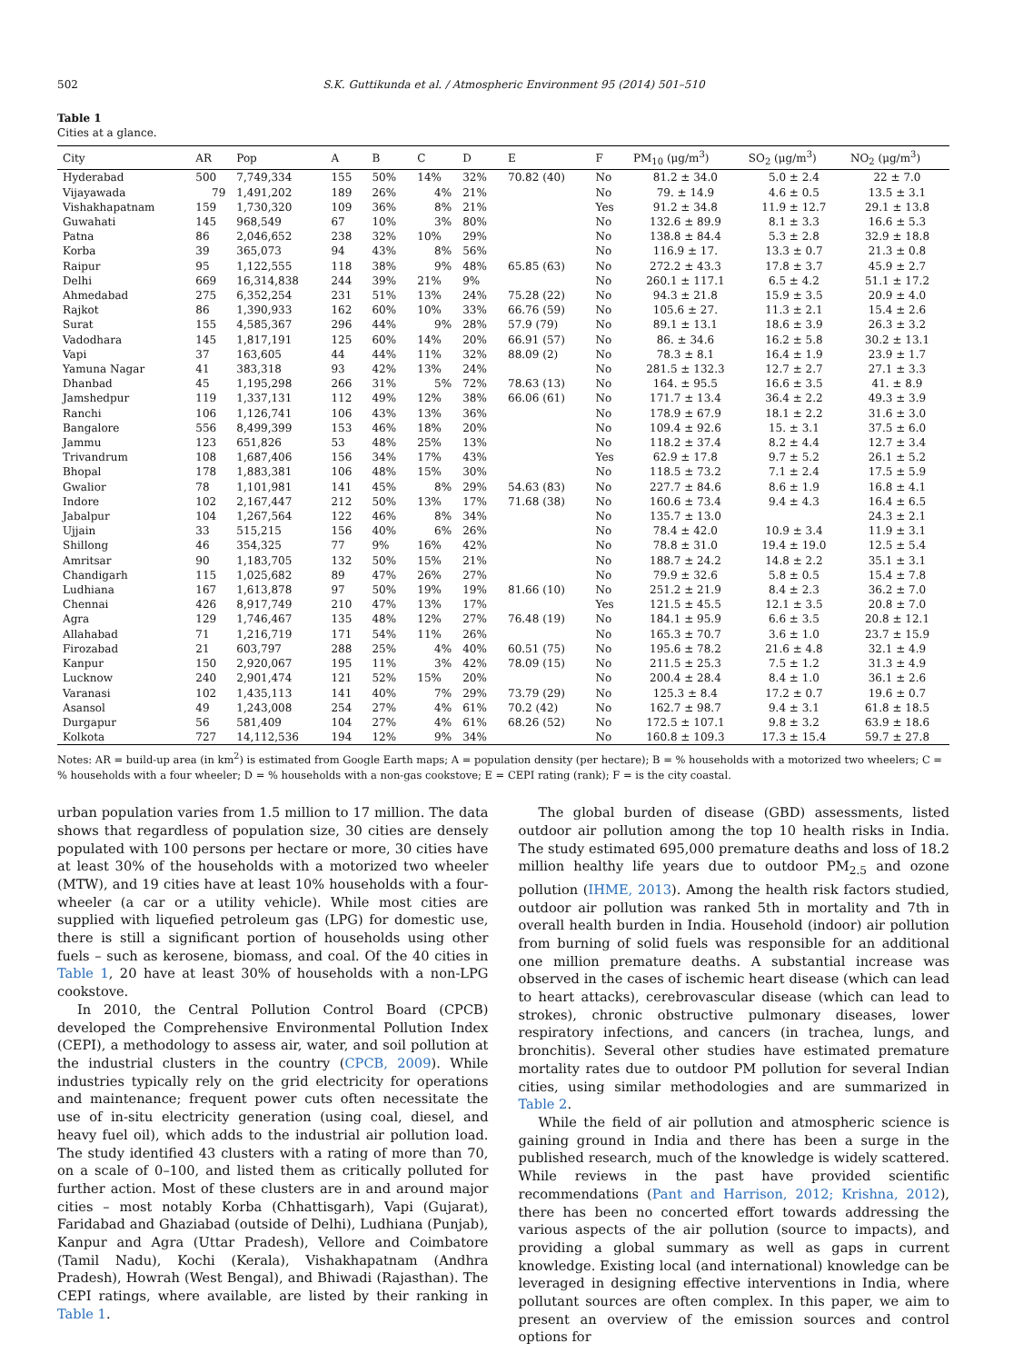502 S.K. Guttikunda et al. / Atmospheric Environment 95 (2014) 501–510
Table 1
Cities at a glance.
| City | AR | Pop | A | B | C | D | E | F | PM<sub>10</sub> (μg/m<sup>3</sup>) | SO<sub>2</sub> (μg/m<sup>3</sup>) | NO<sub>2</sub> (μg/m<sup>3</sup>) |
| --- | --- | --- | --- | --- | --- | --- | --- | --- | --- | --- | --- |
| Hyderabad | 500 | 7,749,334 | 155 | 50% | 14% | 32% | 70.82 (40) | No | 81.2 ± 34.0 | 5.0 ± 2.4 | 22 ± 7.0 |
| Vijayawada | 79 | 1,491,202 | 189 | 26% | 4% | 21% | | No | 79. ± 14.9 | 4.6 ± 0.5 | 13.5 ± 3.1 |
| Vishakhapatnam | 159 | 1,730,320 | 109 | 36% | 8% | 21% | | Yes | 91.2 ± 34.8 | 11.9 ± 12.7 | 29.1 ± 13.8 |
| Guwahati | 145 | 968,549 | 67 | 10% | 3% | 80% | | No | 132.6 ± 89.9 | 8.1 ± 3.3 | 16.6 ± 5.3 |
| Patna | 86 | 2,046,652 | 238 | 32% | 10% | 29% | | No | 138.8 ± 84.4 | 5.3 ± 2.8 | 32.9 ± 18.8 |
| Korba | 39 | 365,073 | 94 | 43% | 8% | 56% | | No | 116.9 ± 17. | 13.3 ± 0.7 | 21.3 ± 0.8 |
| Raipur | 95 | 1,122,555 | 118 | 38% | 9% | 48% | 65.85 (63) | No | 272.2 ± 43.3 | 17.8 ± 3.7 | 45.9 ± 2.7 |
| Delhi | 669 | 16,314,838 | 244 | 39% | 21% | 9% | | No | 260.1 ± 117.1 | 6.5 ± 4.2 | 51.1 ± 17.2 |
| Ahmedabad | 275 | 6,352,254 | 231 | 51% | 13% | 24% | 75.28 (22) | No | 94.3 ± 21.8 | 15.9 ± 3.5 | 20.9 ± 4.0 |
| Rajkot | 86 | 1,390,933 | 162 | 60% | 10% | 33% | 66.76 (59) | No | 105.6 ± 27. | 11.3 ± 2.1 | 15.4 ± 2.6 |
| Surat | 155 | 4,585,367 | 296 | 44% | 9% | 28% | 57.9 (79) | No | 89.1 ± 13.1 | 18.6 ± 3.9 | 26.3 ± 3.2 |
| Vadodhara | 145 | 1,817,191 | 125 | 60% | 14% | 20% | 66.91 (57) | No | 86. ± 34.6 | 16.2 ± 5.8 | 30.2 ± 13.1 |
| Vapi | 37 | 163,605 | 44 | 44% | 11% | 32% | 88.09 (2) | No | 78.3 ± 8.1 | 16.4 ± 1.9 | 23.9 ± 1.7 |
| Yamuna Nagar | 41 | 383,318 | 93 | 42% | 13% | 24% | | No | 281.5 ± 132.3 | 12.7 ± 2.7 | 27.1 ± 3.3 |
| Dhanbad | 45 | 1,195,298 | 266 | 31% | 5% | 72% | 78.63 (13) | No | 164. ± 95.5 | 16.6 ± 3.5 | 41. ± 8.9 |
| Jamshedpur | 119 | 1,337,131 | 112 | 49% | 12% | 38% | 66.06 (61) | No | 171.7 ± 13.4 | 36.4 ± 2.2 | 49.3 ± 3.9 |
| Ranchi | 106 | 1,126,741 | 106 | 43% | 13% | 36% | | No | 178.9 ± 67.9 | 18.1 ± 2.2 | 31.6 ± 3.0 |
| Bangalore | 556 | 8,499,399 | 153 | 46% | 18% | 20% | | No | 109.4 ± 92.6 | 15. ± 3.1 | 37.5 ± 6.0 |
| Jammu | 123 | 651,826 | 53 | 48% | 25% | 13% | | No | 118.2 ± 37.4 | 8.2 ± 4.4 | 12.7 ± 3.4 |
| Trivandrum | 108 | 1,687,406 | 156 | 34% | 17% | 43% | | Yes | 62.9 ± 17.8 | 9.7 ± 5.2 | 26.1 ± 5.2 |
| Bhopal | 178 | 1,883,381 | 106 | 48% | 15% | 30% | | No | 118.5 ± 73.2 | 7.1 ± 2.4 | 17.5 ± 5.9 |
| Gwalior | 78 | 1,101,981 | 141 | 45% | 8% | 29% | 54.63 (83) | No | 227.7 ± 84.6 | 8.6 ± 1.9 | 16.8 ± 4.1 |
| Indore | 102 | 2,167,447 | 212 | 50% | 13% | 17% | 71.68 (38) | No | 160.6 ± 73.4 | 9.4 ± 4.3 | 16.4 ± 6.5 |
| Jabalpur | 104 | 1,267,564 | 122 | 46% | 8% | 34% | | No | 135.7 ± 13.0 | | 24.3 ± 2.1 |
| Ujjain | 33 | 515,215 | 156 | 40% | 6% | 26% | | No | 78.4 ± 42.0 | 10.9 ± 3.4 | 11.9 ± 3.1 |
| Shillong | 46 | 354,325 | 77 | 9% | 16% | 42% | | No | 78.8 ± 31.0 | 19.4 ± 19.0 | 12.5 ± 5.4 |
| Amritsar | 90 | 1,183,705 | 132 | 50% | 15% | 21% | | No | 188.7 ± 24.2 | 14.8 ± 2.2 | 35.1 ± 3.1 |
| Chandigarh | 115 | 1,025,682 | 89 | 47% | 26% | 27% | | No | 79.9 ± 32.6 | 5.8 ± 0.5 | 15.4 ± 7.8 |
| Ludhiana | 167 | 1,613,878 | 97 | 50% | 19% | 19% | 81.66 (10) | No | 251.2 ± 21.9 | 8.4 ± 2.3 | 36.2 ± 7.0 |
| Chennai | 426 | 8,917,749 | 210 | 47% | 13% | 17% | | Yes | 121.5 ± 45.5 | 12.1 ± 3.5 | 20.8 ± 7.0 |
| Agra | 129 | 1,746,467 | 135 | 48% | 12% | 27% | 76.48 (19) | No | 184.1 ± 95.9 | 6.6 ± 3.5 | 20.8 ± 12.1 |
| Allahabad | 71 | 1,216,719 | 171 | 54% | 11% | 26% | | No | 165.3 ± 70.7 | 3.6 ± 1.0 | 23.7 ± 15.9 |
| Firozabad | 21 | 603,797 | 288 | 25% | 4% | 40% | 60.51 (75) | No | 195.6 ± 78.2 | 21.6 ± 4.8 | 32.1 ± 4.9 |
| Kanpur | 150 | 2,920,067 | 195 | 11% | 3% | 42% | 78.09 (15) | No | 211.5 ± 25.3 | 7.5 ± 1.2 | 31.3 ± 4.9 |
| Lucknow | 240 | 2,901,474 | 121 | 52% | 15% | 20% | | No | 200.4 ± 28.4 | 8.4 ± 1.0 | 36.1 ± 2.6 |
| Varanasi | 102 | 1,435,113 | 141 | 40% | 7% | 29% | 73.79 (29) | No | 125.3 ± 8.4 | 17.2 ± 0.7 | 19.6 ± 0.7 |
| Asansol | 49 | 1,243,008 | 254 | 27% | 4% | 61% | 70.2 (42) | No | 162.7 ± 98.7 | 9.4 ± 3.1 | 61.8 ± 18.5 |
| Durgapur | 56 | 581,409 | 104 | 27% | 4% | 61% | 68.26 (52) | No | 172.5 ± 107.1 | 9.8 ± 3.2 | 63.9 ± 18.6 |
| Kolkota | 727 | 14,112,536 | 194 | 12% | 9% | 34% | | No | 160.8 ± 109.3 | 17.3 ± 15.4 | 59.7 ± 27.8 |
Notes: AR = build-up area (in km<sup>2</sup>) is estimated from Google Earth maps; A = population density (per hectare); B = % households with a motorized two wheelers; C = % households with a four wheeler; D = % households with a non-gas cookstove; E = CEPI rating (rank); F = is the city coastal.
urban population varies from 1.5 million to 17 million. The data shows that regardless of population size, 30 cities are densely populated with 100 persons per hectare or more, 30 cities have at least 30% of the households with a motorized two wheeler (MTW), and 19 cities have at least 10% households with a four-wheeler (a car or a utility vehicle). While most cities are supplied with liquefied petroleum gas (LPG) for domestic use, there is still a significant portion of households using other fuels – such as kerosene, biomass, and coal. Of the 40 cities in Table 1, 20 have at least 30% of households with a non-LPG cookstove.
In 2010, the Central Pollution Control Board (CPCB) developed the Comprehensive Environmental Pollution Index (CEPI), a methodology to assess air, water, and soil pollution at the industrial clusters in the country (CPCB, 2009). While industries typically rely on the grid electricity for operations and maintenance; frequent power cuts often necessitate the use of in-situ electricity generation (using coal, diesel, and heavy fuel oil), which adds to the industrial air pollution load. The study identified 43 clusters with a rating of more than 70, on a scale of 0–100, and listed them as critically polluted for further action. Most of these clusters are in and around major cities – most notably Korba (Chhattisgarh), Vapi (Gujarat), Faridabad and Ghaziabad (outside of Delhi), Ludhiana (Punjab), Kanpur and Agra (Uttar Pradesh), Vellore and Coimbatore (Tamil Nadu), Kochi (Kerala), Vishakhapatnam (Andhra Pradesh), Howrah (West Bengal), and Bhiwadi (Rajasthan). The CEPI ratings, where available, are listed by their ranking in Table 1.
The global burden of disease (GBD) assessments, listed outdoor air pollution among the top 10 health risks in India. The study estimated 695,000 premature deaths and loss of 18.2 million healthy life years due to outdoor PM<sub>2.5</sub> and ozone pollution (IHME, 2013). Among the health risk factors studied, outdoor air pollution was ranked 5th in mortality and 7th in overall health burden in India. Household (indoor) air pollution from burning of solid fuels was responsible for an additional one million premature deaths. A substantial increase was observed in the cases of ischemic heart disease (which can lead to heart attacks), cerebrovascular disease (which can lead to strokes), chronic obstructive pulmonary diseases, lower respiratory infections, and cancers (in trachea, lungs, and bronchitis). Several other studies have estimated premature mortality rates due to outdoor PM pollution for several Indian cities, using similar methodologies and are summarized in Table 2.
While the field of air pollution and atmospheric science is gaining ground in India and there has been a surge in the published research, much of the knowledge is widely scattered. While reviews in the past have provided scientific recommendations (Pant and Harrison, 2012; Krishna, 2012), there has been no concerted effort towards addressing the various aspects of the air pollution (source to impacts), and providing a global summary as well as gaps in current knowledge. Existing local (and international) knowledge can be leveraged in designing effective interventions in India, where pollutant sources are often complex. In this paper, we aim to present an overview of the emission sources and control options for